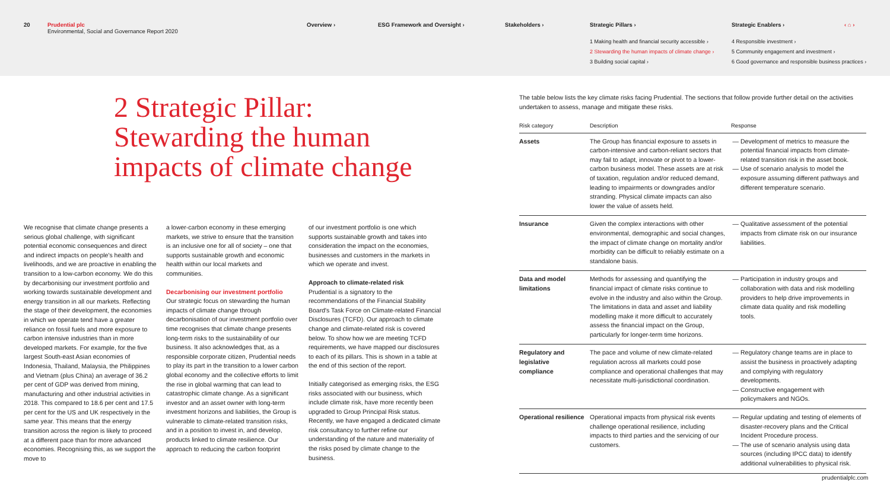20 Prudential plc
Environmental, Social and Governance Report 2020 Overview › ESG Framework and Oversight › Stakeholders › Strategic Pillars › Strategic Enablers › ‹ ⌂ ›
1 Making health and financial security accessible ›
2 Stewarding the human impacts of climate change ›
3 Building social capital ›
4 Responsible investment ›
5 Community engagement and investment ›
6 Good governance and responsible business practices ›
2 Strategic Pillar:
Stewarding the human
impacts of climate change
We recognise that climate change presents a serious global challenge, with significant potential economic consequences and direct and indirect impacts on people's health and livelihoods, and we are proactive in enabling the transition to a low-carbon economy. We do this by decarbonising our investment portfolio and working towards sustainable development and energy transition in all our markets. Reflecting the stage of their development, the economies in which we operate tend have a greater reliance on fossil fuels and more exposure to carbon intensive industries than in more developed markets. For example, for the five largest South-east Asian economies of Indonesia, Thailand, Malaysia, the Philippines and Vietnam (plus China) an average of 36.2 per cent of GDP was derived from mining, manufacturing and other industrial activities in 2018. This compared to 18.6 per cent and 17.5 per cent for the US and UK respectively in the same year. This means that the energy transition across the region is likely to proceed at a different pace than for more advanced economies. Recognising this, as we support the move to
a lower-carbon economy in these emerging markets, we strive to ensure that the transition is an inclusive one for all of society – one that supports sustainable growth and economic health within our local markets and communities.
Decarbonising our investment portfolio
Our strategic focus on stewarding the human impacts of climate change through decarbonisation of our investment portfolio over time recognises that climate change presents long-term risks to the sustainability of our business. It also acknowledges that, as a responsible corporate citizen, Prudential needs to play its part in the transition to a lower carbon global economy and the collective efforts to limit the rise in global warming that can lead to catastrophic climate change. As a significant investor and an asset owner with long-term investment horizons and liabilities, the Group is vulnerable to climate-related transition risks, and in a position to invest in, and develop, products linked to climate resilience. Our approach to reducing the carbon footprint
of our investment portfolio is one which supports sustainable growth and takes into consideration the impact on the economies, businesses and customers in the markets in which we operate and invest.
Approach to climate-related risk
Prudential is a signatory to the recommendations of the Financial Stability Board's Task Force on Climate-related Financial Disclosures (TCFD). Our approach to climate change and climate-related risk is covered below. To show how we are meeting TCFD requirements, we have mapped our disclosures to each of its pillars. This is shown in a table at the end of this section of the report.
Initially categorised as emerging risks, the ESG risks associated with our business, which include climate risk, have more recently been upgraded to Group Principal Risk status. Recently, we have engaged a dedicated climate risk consultancy to further refine our understanding of the nature and materiality of the risks posed by climate change to the business.
The table below lists the key climate risks facing Prudential. The sections that follow provide further detail on the activities undertaken to assess, manage and mitigate these risks.
| Risk category | Description | Response |
| --- | --- | --- |
| Assets | The Group has financial exposure to assets in carbon-intensive and carbon-reliant sectors that may fail to adapt, innovate or pivot to a lower-carbon business model. These assets are at risk of taxation, regulation and/or reduced demand, leading to impairments or downgrades and/or stranding. Physical climate impacts can also lower the value of assets held. | Development of metrics to measure the potential financial impacts from climate-related transition risk in the asset book. Use of scenario analysis to model the exposure assuming different pathways and different temperature scenario. |
| Insurance | Given the complex interactions with other environmental, demographic and social changes, the impact of climate change on mortality and/or morbidity can be difficult to reliably estimate on a standalone basis. | Qualitative assessment of the potential impacts from climate risk on our insurance liabilities. |
| Data and model limitations | Methods for assessing and quantifying the financial impact of climate risks continue to evolve in the industry and also within the Group. The limitations in data and asset and liability modelling make it more difficult to accurately assess the financial impact on the Group, particularly for longer-term time horizons. | Participation in industry groups and collaboration with data and risk modelling providers to help drive improvements in climate data quality and risk modelling tools. |
| Regulatory and legislative compliance | The pace and volume of new climate-related regulation across all markets could pose compliance and operational challenges that may necessitate multi-jurisdictional coordination. | Regulatory change teams are in place to assist the business in proactively adapting and complying with regulatory developments. Constructive engagement with policymakers and NGOs. |
| Operational resilience | Operational impacts from physical risk events challenge operational resilience, including impacts to third parties and the servicing of our customers. | Regular updating and testing of elements of disaster-recovery plans and the Critical Incident Procedure process. The use of scenario analysis using data sources (including IPCC data) to identify additional vulnerabilities to physical risk. |
prudentialplc.com